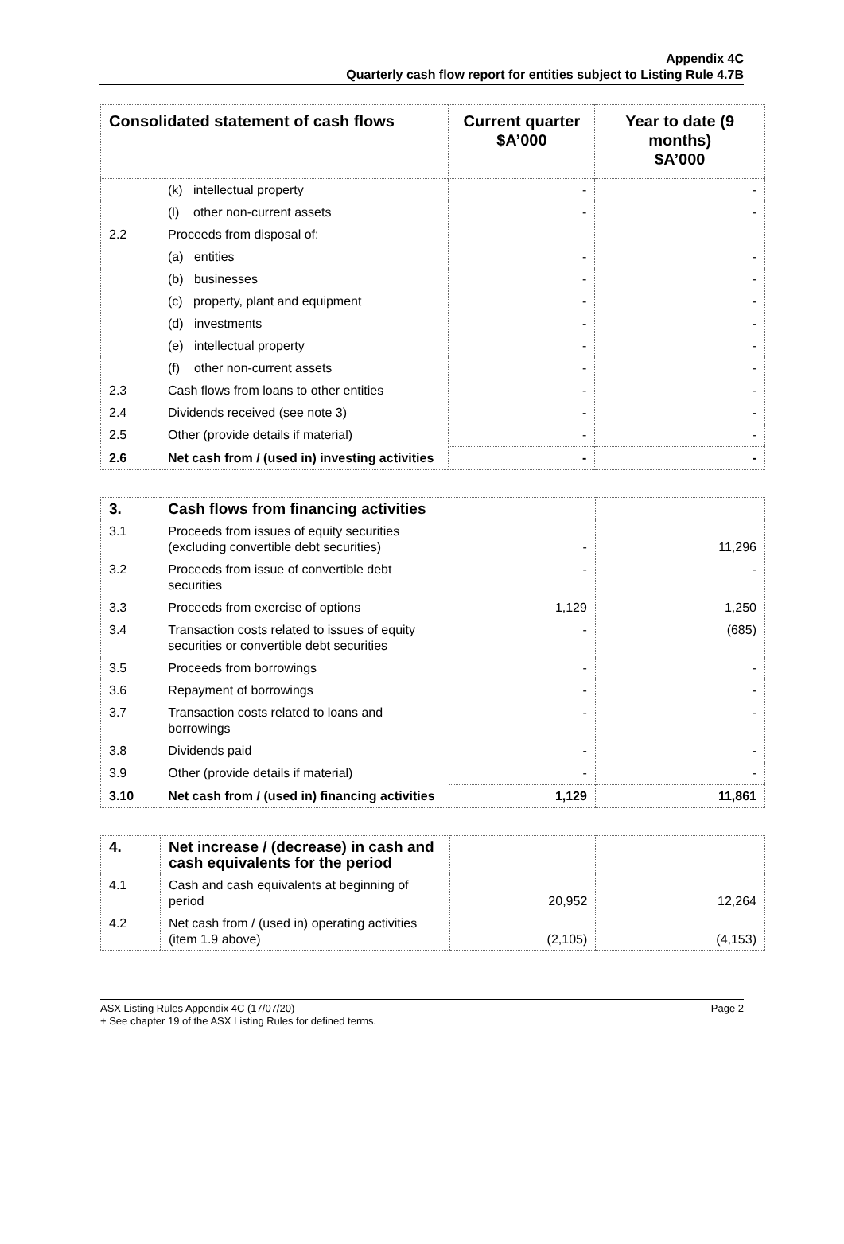Appendix 4C
Quarterly cash flow report for entities subject to Listing Rule 4.7B
| Consolidated statement of cash flows | | Current quarter $A’000 | Year to date (9 months) $A’000 |
| --- | --- | --- | --- |
| | (k) intellectual property | - | - |
| | (l) other non-current assets | - | - |
| 2.2 | Proceeds from disposal of: | | |
| | (a) entities | - | - |
| | (b) businesses | - | - |
| | (c) property, plant and equipment | - | - |
| | (d) investments | - | - |
| | (e) intellectual property | - | - |
| | (f) other non-current assets | - | - |
| 2.3 | Cash flows from loans to other entities | - | - |
| 2.4 | Dividends received (see note 3) | - | - |
| 2.5 | Other (provide details if material) | - | - |
| 2.6 | Net cash from / (used in) investing activities | - | - |
| 3. | Cash flows from financing activities | | |
| 3.1 | Proceeds from issues of equity securities (excluding convertible debt securities) | - | 11,296 |
| 3.2 | Proceeds from issue of convertible debt securities | - | - |
| 3.3 | Proceeds from exercise of options | 1,129 | 1,250 |
| 3.4 | Transaction costs related to issues of equity securities or convertible debt securities | - | (685) |
| 3.5 | Proceeds from borrowings | - | - |
| 3.6 | Repayment of borrowings | - | - |
| 3.7 | Transaction costs related to loans and borrowings | - | - |
| 3.8 | Dividends paid | - | - |
| 3.9 | Other (provide details if material) | - | - |
| 3.10 | Net cash from / (used in) financing activities | 1,129 | 11,861 |
| 4. | Net increase / (decrease) in cash and cash equivalents for the period | | |
| 4.1 | Cash and cash equivalents at beginning of period | 20,952 | 12,264 |
| 4.2 | Net cash from / (used in) operating activities (item 1.9 above) | (2,105) | (4,153) |
ASX Listing Rules Appendix 4C (17/07/20) Page 2
+ See chapter 19 of the ASX Listing Rules for defined terms.